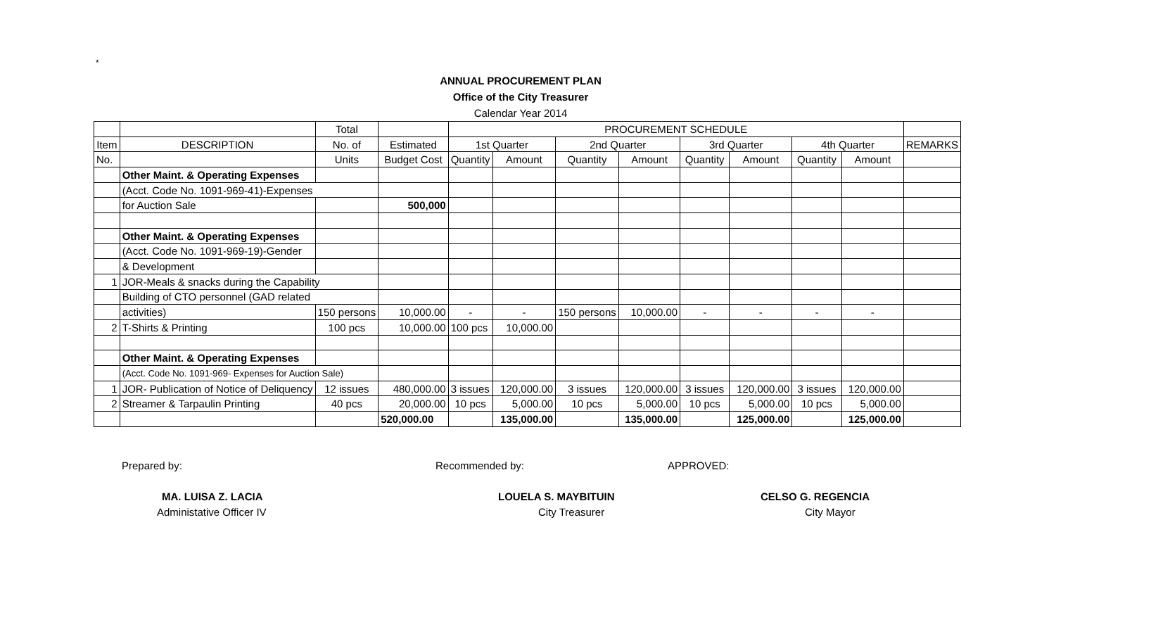*
ANNUAL PROCUREMENT PLAN
Office of the City Treasurer
Calendar Year 2014
| | | Total | | PROCUREMENT SCHEDULE | | | | | | | | |
| --- | --- | --- | --- | --- | --- | --- | --- | --- | --- | --- | --- | --- |
| Item | DESCRIPTION | No. of | Estimated | 1st Quarter | | 2nd Quarter | | 3rd Quarter | | 4th Quarter | | REMARKS |
| No. | | Units | Budget Cost | Quantity | Amount | Quantity | Amount | Quantity | Amount | Quantity | Amount | |
| | Other Maint. & Operating Expenses | | | | | | | | | | | |
| | (Acct. Code No. 1091-969-41)-Expenses | | | | | | | | | | | |
| | for Auction Sale | | 500,000 | | | | | | | | | |
| | Other Maint. & Operating Expenses | | | | | | | | | | | |
| | (Acct. Code No. 1091-969-19)-Gender | | | | | | | | | | | |
| | & Development | | | | | | | | | | | |
| 1 | JOR-Meals & snacks during the Capability | | | | | | | | | | | |
| | Building of CTO personnel (GAD related | | | | | | | | | | | |
| | activities) | 150 persons | 10,000.00 | - | - | 150 persons | 10,000.00 | - | - | - | - | |
| 2 | T-Shirts & Printing | 100 pcs | 10,000.00 | 100 pcs | 10,000.00 | | | | | | | |
| | Other Maint. & Operating Expenses | | | | | | | | | | | |
| | (Acct. Code No. 1091-969- Expenses for Auction Sale) | | | | | | | | | | | |
| 1 | JOR- Publication of Notice of Deliquency | 12 issues | 480,000.00 | 3 issues | 120,000.00 | 3 issues | 120,000.00 | 3 issues | 120,000.00 | 3 issues | 120,000.00 | |
| 2 | Streamer & Tarpaulin Printing | 40 pcs | 20,000.00 | 10 pcs | 5,000.00 | 10 pcs | 5,000.00 | 10 pcs | 5,000.00 | 10 pcs | 5,000.00 | |
| | | | 520,000.00 | | 135,000.00 | | 135,000.00 | | 125,000.00 | | 125,000.00 | |
Prepared by:
MA. LUISA Z. LACIA
Administative Officer IV
Recommended by:
LOUELA S. MAYBITUIN
City Treasurer
APPROVED:
CELSO G. REGENCIA
City Mayor